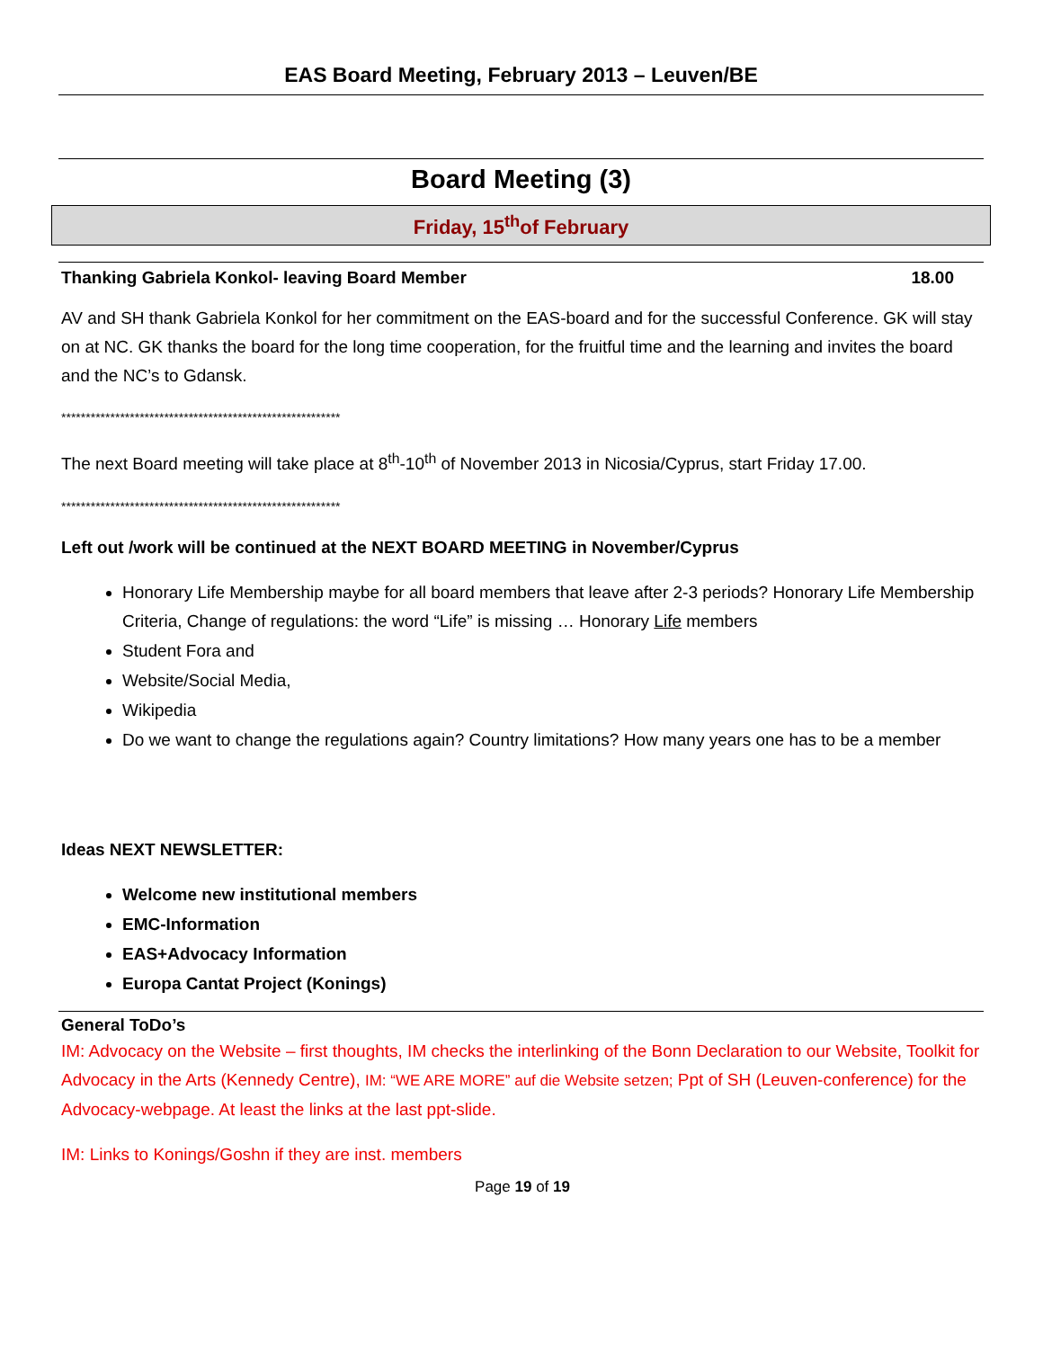EAS Board Meeting, February 2013 – Leuven/BE
Board Meeting (3)
Friday, 15<sup>th</sup>of February
Thanking Gabriela Konkol- leaving Board Member 18.00
AV and SH thank Gabriela Konkol for her commitment on the EAS-board and for the successful Conference. GK will stay on at NC. GK thanks the board for the long time cooperation, for the fruitful time and the learning and invites the board and the NC’s to Gdansk.
*********************************************************
The next Board meeting will take place at 8<sup>th</sup>-10<sup>th</sup> of November 2013 in Nicosia/Cyprus, start Friday 17.00.
*********************************************************
Left out /work will be continued at the NEXT BOARD MEETING in November/Cyprus
Honorary Life Membership maybe for all board members that leave after 2-3 periods? Honorary Life Membership Criteria, Change of regulations: the word “Life” is missing … Honorary Life members
Student Fora and
Website/Social Media,
Wikipedia
Do we want to change the regulations again? Country limitations? How many years one has to be a member
Ideas NEXT NEWSLETTER:
Welcome new institutional members
EMC-Information
EAS+Advocacy Information
Europa Cantat Project (Konings)
General ToDo’s
IM: Advocacy on the Website – first thoughts, IM checks the interlinking of the Bonn Declaration to our Website, Toolkit for Advocacy in the Arts (Kennedy Centre), IM: “WE ARE MORE” auf die Website setzen; Ppt of SH (Leuven-conference) for the Advocacy-webpage. At least the links at the last ppt-slide.
IM: Links to Konings/Goshn if they are inst. members
Page 19 of 19